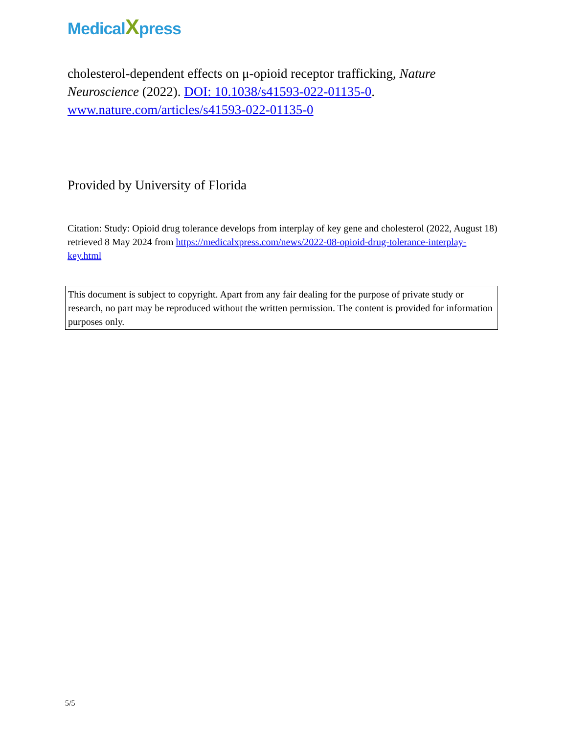MedicalXpress
cholesterol-dependent effects on μ-opioid receptor trafficking, Nature Neuroscience (2022). DOI: 10.1038/s41593-022-01135-0. www.nature.com/articles/s41593-022-01135-0
Provided by University of Florida
Citation: Study: Opioid drug tolerance develops from interplay of key gene and cholesterol (2022, August 18) retrieved 8 May 2024 from https://medicalxpress.com/news/2022-08-opioid-drug-tolerance-interplay-key.html
This document is subject to copyright. Apart from any fair dealing for the purpose of private study or research, no part may be reproduced without the written permission. The content is provided for information purposes only.
5/5